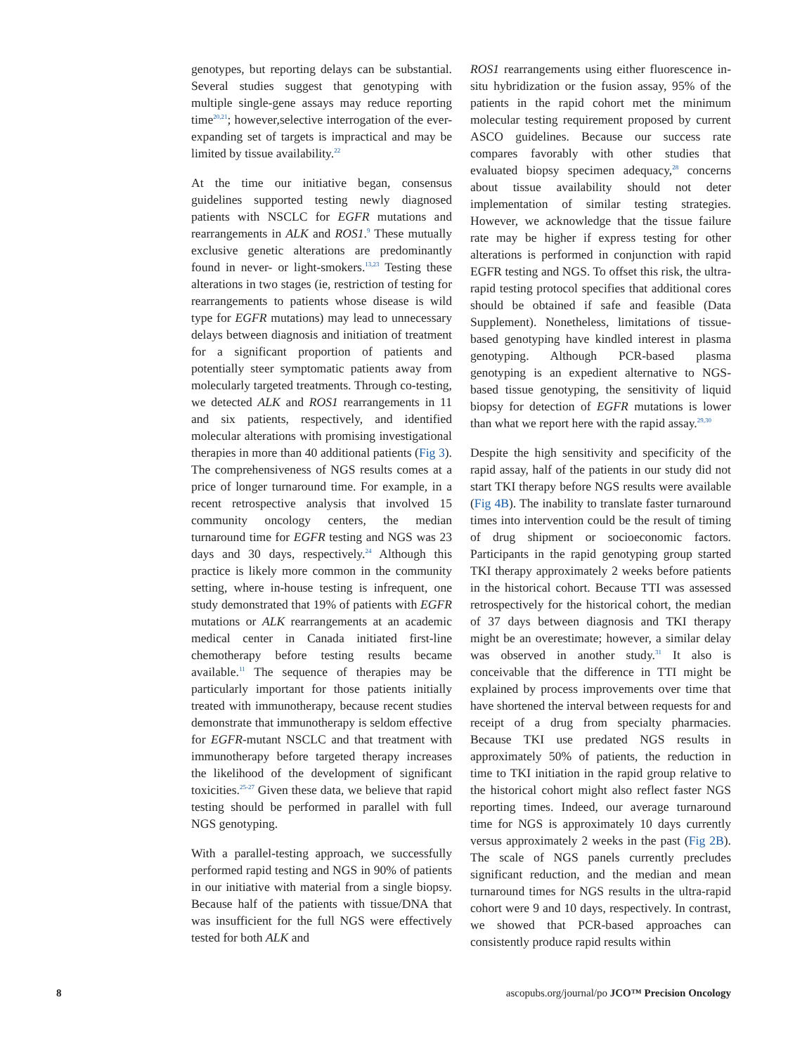genotypes, but reporting delays can be substantial. Several studies suggest that genotyping with multiple single-gene assays may reduce reporting time<sup>20,21</sup>; however,selective interrogation of the ever-expanding set of targets is impractical and may be limited by tissue availability.<sup>22</sup>
At the time our initiative began, consensus guidelines supported testing newly diagnosed patients with NSCLC for EGFR mutations and rearrangements in ALK and ROS1.<sup>9</sup> These mutually exclusive genetic alterations are predominantly found in never- or light-smokers.<sup>13,23</sup> Testing these alterations in two stages (ie, restriction of testing for rearrangements to patients whose disease is wild type for EGFR mutations) may lead to unnecessary delays between diagnosis and initiation of treatment for a significant proportion of patients and potentially steer symptomatic patients away from molecularly targeted treatments. Through co-testing, we detected ALK and ROS1 rearrangements in 11 and six patients, respectively, and identified molecular alterations with promising investigational therapies in more than 40 additional patients (Fig 3). The comprehensiveness of NGS results comes at a price of longer turnaround time. For example, in a recent retrospective analysis that involved 15 community oncology centers, the median turnaround time for EGFR testing and NGS was 23 days and 30 days, respectively.<sup>24</sup> Although this practice is likely more common in the community setting, where in-house testing is infrequent, one study demonstrated that 19% of patients with EGFR mutations or ALK rearrangements at an academic medical center in Canada initiated first-line chemotherapy before testing results became available.<sup>11</sup> The sequence of therapies may be particularly important for those patients initially treated with immunotherapy, because recent studies demonstrate that immunotherapy is seldom effective for EGFR-mutant NSCLC and that treatment with immunotherapy before targeted therapy increases the likelihood of the development of significant toxicities.<sup>25-27</sup> Given these data, we believe that rapid testing should be performed in parallel with full NGS genotyping.
With a parallel-testing approach, we successfully performed rapid testing and NGS in 90% of patients in our initiative with material from a single biopsy. Because half of the patients with tissue/DNA that was insufficient for the full NGS were effectively tested for both ALK and
ROS1 rearrangements using either fluorescence in-situ hybridization or the fusion assay, 95% of the patients in the rapid cohort met the minimum molecular testing requirement proposed by current ASCO guidelines. Because our success rate compares favorably with other studies that evaluated biopsy specimen adequacy,<sup>28</sup> concerns about tissue availability should not deter implementation of similar testing strategies. However, we acknowledge that the tissue failure rate may be higher if express testing for other alterations is performed in conjunction with rapid EGFR testing and NGS. To offset this risk, the ultra-rapid testing protocol specifies that additional cores should be obtained if safe and feasible (Data Supplement). Nonetheless, limitations of tissue-based genotyping have kindled interest in plasma genotyping. Although PCR-based plasma genotyping is an expedient alternative to NGS-based tissue genotyping, the sensitivity of liquid biopsy for detection of EGFR mutations is lower than what we report here with the rapid assay.<sup>29,30</sup>
Despite the high sensitivity and specificity of the rapid assay, half of the patients in our study did not start TKI therapy before NGS results were available (Fig 4B). The inability to translate faster turnaround times into intervention could be the result of timing of drug shipment or socioeconomic factors. Participants in the rapid genotyping group started TKI therapy approximately 2 weeks before patients in the historical cohort. Because TTI was assessed retrospectively for the historical cohort, the median of 37 days between diagnosis and TKI therapy might be an overestimate; however, a similar delay was observed in another study.<sup>31</sup> It also is conceivable that the difference in TTI might be explained by process improvements over time that have shortened the interval between requests for and receipt of a drug from specialty pharmacies. Because TKI use predated NGS results in approximately 50% of patients, the reduction in time to TKI initiation in the rapid group relative to the historical cohort might also reflect faster NGS reporting times. Indeed, our average turnaround time for NGS is approximately 10 days currently versus approximately 2 weeks in the past (Fig 2B). The scale of NGS panels currently precludes significant reduction, and the median and mean turnaround times for NGS results in the ultra-rapid cohort were 9 and 10 days, respectively. In contrast, we showed that PCR-based approaches can consistently produce rapid results within
8 ascopubs.org/journal/po JCO™ Precision Oncology